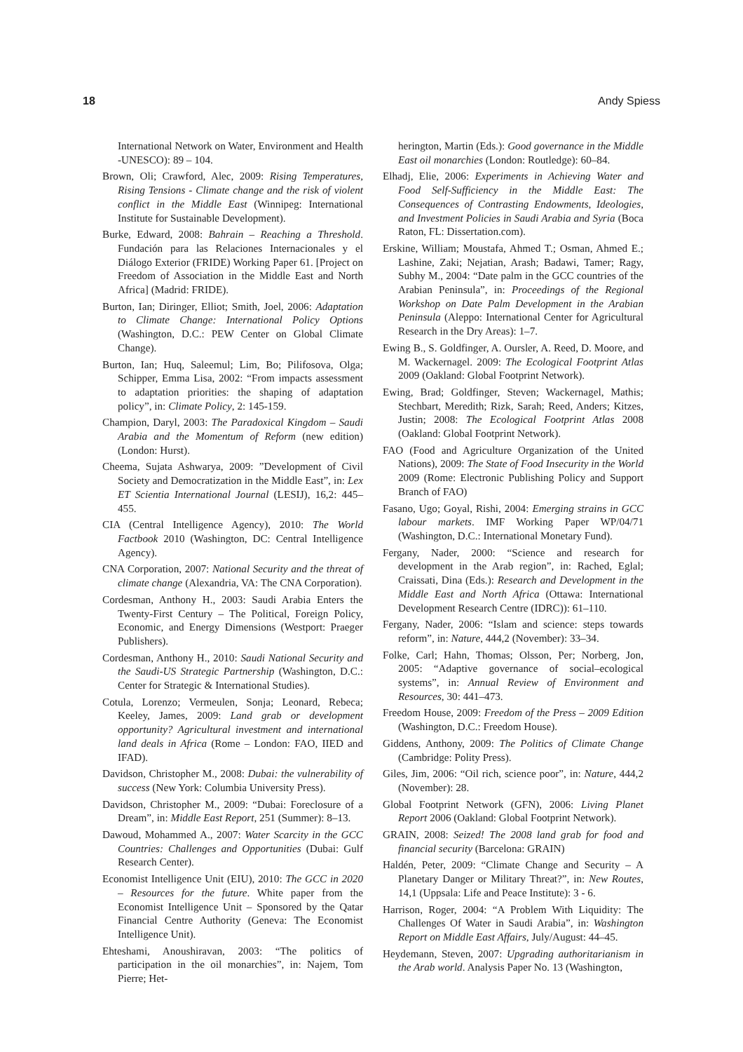18 Andy Spiess
International Network on Water, Environment and Health -UNESCO): 89 – 104.
Brown, Oli; Crawford, Alec, 2009: Rising Temperatures, Rising Tensions - Climate change and the risk of violent conflict in the Middle East (Winnipeg: International Institute for Sustainable Development).
Burke, Edward, 2008: Bahrain – Reaching a Threshold. Fundación para las Relaciones Internacionales y el Diálogo Exterior (FRIDE) Working Paper 61. [Project on Freedom of Association in the Middle East and North Africa] (Madrid: FRIDE).
Burton, Ian; Diringer, Elliot; Smith, Joel, 2006: Adaptation to Climate Change: International Policy Options (Washington, D.C.: PEW Center on Global Climate Change).
Burton, Ian; Huq, Saleemul; Lim, Bo; Pilifosova, Olga; Schipper, Emma Lisa, 2002: “From impacts assessment to adaptation priorities: the shaping of adaptation policy”, in: Climate Policy, 2: 145-159.
Champion, Daryl, 2003: The Paradoxical Kingdom – Saudi Arabia and the Momentum of Reform (new edition) (London: Hurst).
Cheema, Sujata Ashwarya, 2009: ”Development of Civil Society and Democratization in the Middle East”, in: Lex ET Scientia International Journal (LESIJ), 16,2: 445–455.
CIA (Central Intelligence Agency), 2010: The World Factbook 2010 (Washington, DC: Central Intelligence Agency).
CNA Corporation, 2007: National Security and the threat of climate change (Alexandria, VA: The CNA Corporation).
Cordesman, Anthony H., 2003: Saudi Arabia Enters the Twenty-First Century – The Political, Foreign Policy, Economic, and Energy Dimensions (Westport: Praeger Publishers).
Cordesman, Anthony H., 2010: Saudi National Security and the Saudi-US Strategic Partnership (Washington, D.C.: Center for Strategic & International Studies).
Cotula, Lorenzo; Vermeulen, Sonja; Leonard, Rebeca; Keeley, James, 2009: Land grab or development opportunity? Agricultural investment and international land deals in Africa (Rome – London: FAO, IIED and IFAD).
Davidson, Christopher M., 2008: Dubai: the vulnerability of success (New York: Columbia University Press).
Davidson, Christopher M., 2009: “Dubai: Foreclosure of a Dream”, in: Middle East Report, 251 (Summer): 8–13.
Dawoud, Mohammed A., 2007: Water Scarcity in the GCC Countries: Challenges and Opportunities (Dubai: Gulf Research Center).
Economist Intelligence Unit (EIU), 2010: The GCC in 2020 – Resources for the future. White paper from the Economist Intelligence Unit – Sponsored by the Qatar Financial Centre Authority (Geneva: The Economist Intelligence Unit).
Ehteshami, Anoushiravan, 2003: “The politics of participation in the oil monarchies”, in: Najem, Tom Pierre; Het-
herington, Martin (Eds.): Good governance in the Middle East oil monarchies (London: Routledge): 60–84.
Elhadj, Elie, 2006: Experiments in Achieving Water and Food Self-Sufficiency in the Middle East: The Consequences of Contrasting Endowments, Ideologies, and Investment Policies in Saudi Arabia and Syria (Boca Raton, FL: Dissertation.com).
Erskine, William; Moustafa, Ahmed T.; Osman, Ahmed E.; Lashine, Zaki; Nejatian, Arash; Badawi, Tamer; Ragy, Subhy M., 2004: “Date palm in the GCC countries of the Arabian Peninsula”, in: Proceedings of the Regional Workshop on Date Palm Development in the Arabian Peninsula (Aleppo: International Center for Agricultural Research in the Dry Areas): 1–7.
Ewing B., S. Goldfinger, A. Oursler, A. Reed, D. Moore, and M. Wackernagel. 2009: The Ecological Footprint Atlas 2009 (Oakland: Global Footprint Network).
Ewing, Brad; Goldfinger, Steven; Wackernagel, Mathis; Stechbart, Meredith; Rizk, Sarah; Reed, Anders; Kitzes, Justin; 2008: The Ecological Footprint Atlas 2008 (Oakland: Global Footprint Network).
FAO (Food and Agriculture Organization of the United Nations), 2009: The State of Food Insecurity in the World 2009 (Rome: Electronic Publishing Policy and Support Branch of FAO)
Fasano, Ugo; Goyal, Rishi, 2004: Emerging strains in GCC labour markets. IMF Working Paper WP/04/71 (Washington, D.C.: International Monetary Fund).
Fergany, Nader, 2000: “Science and research for development in the Arab region”, in: Rached, Eglal; Craissati, Dina (Eds.): Research and Development in the Middle East and North Africa (Ottawa: International Development Research Centre (IDRC)): 61–110.
Fergany, Nader, 2006: “Islam and science: steps towards reform”, in: Nature, 444,2 (November): 33–34.
Folke, Carl; Hahn, Thomas; Olsson, Per; Norberg, Jon, 2005: “Adaptive governance of social–ecological systems”, in: Annual Review of Environment and Resources, 30: 441–473.
Freedom House, 2009: Freedom of the Press – 2009 Edition (Washington, D.C.: Freedom House).
Giddens, Anthony, 2009: The Politics of Climate Change (Cambridge: Polity Press).
Giles, Jim, 2006: “Oil rich, science poor”, in: Nature, 444,2 (November): 28.
Global Footprint Network (GFN), 2006: Living Planet Report 2006 (Oakland: Global Footprint Network).
GRAIN, 2008: Seized! The 2008 land grab for food and financial security (Barcelona: GRAIN)
Haldén, Peter, 2009: “Climate Change and Security – A Planetary Danger or Military Threat?”, in: New Routes, 14,1 (Uppsala: Life and Peace Institute): 3 - 6.
Harrison, Roger, 2004: “A Problem With Liquidity: The Challenges Of Water in Saudi Arabia”, in: Washington Report on Middle East Affairs, July/August: 44–45.
Heydemann, Steven, 2007: Upgrading authoritarianism in the Arab world. Analysis Paper No. 13 (Washington,